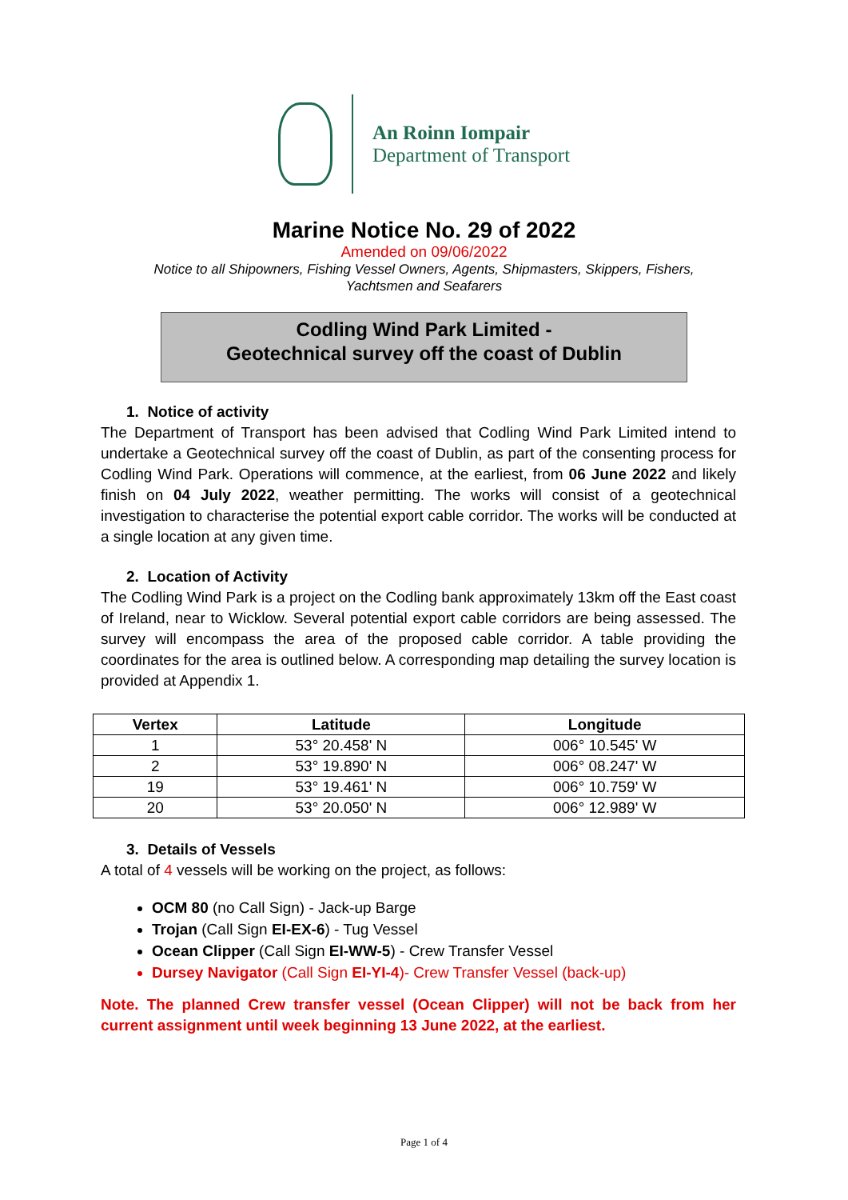An Roinn Iompair
Department of Transport
Marine Notice No. 29 of 2022
Amended on 09/06/2022
Notice to all Shipowners, Fishing Vessel Owners, Agents, Shipmasters, Skippers, Fishers,
Yachtsmen and Seafarers
Codling Wind Park Limited -
Geotechnical survey off the coast of Dublin
1. Notice of activity
The Department of Transport has been advised that Codling Wind Park Limited intend to undertake a Geotechnical survey off the coast of Dublin, as part of the consenting process for Codling Wind Park. Operations will commence, at the earliest, from 06 June 2022 and likely finish on 04 July 2022, weather permitting. The works will consist of a geotechnical investigation to characterise the potential export cable corridor. The works will be conducted at a single location at any given time.
2. Location of Activity
The Codling Wind Park is a project on the Codling bank approximately 13km off the East coast of Ireland, near to Wicklow. Several potential export cable corridors are being assessed. The survey will encompass the area of the proposed cable corridor. A table providing the coordinates for the area is outlined below. A corresponding map detailing the survey location is provided at Appendix 1.
| Vertex | Latitude | Longitude |
| --- | --- | --- |
| 1 | 53° 20.458' N | 006° 10.545' W |
| 2 | 53° 19.890' N | 006° 08.247' W |
| 19 | 53° 19.461' N | 006° 10.759' W |
| 20 | 53° 20.050' N | 006° 12.989' W |
3. Details of Vessels
A total of 4 vessels will be working on the project, as follows:
OCM 80 (no Call Sign) - Jack-up Barge
Trojan (Call Sign EI-EX-6) - Tug Vessel
Ocean Clipper (Call Sign EI-WW-5) - Crew Transfer Vessel
Dursey Navigator (Call Sign EI-YI-4)- Crew Transfer Vessel (back-up)
Note. The planned Crew transfer vessel (Ocean Clipper) will not be back from her current assignment until week beginning 13 June 2022, at the earliest.
Page 1 of 4